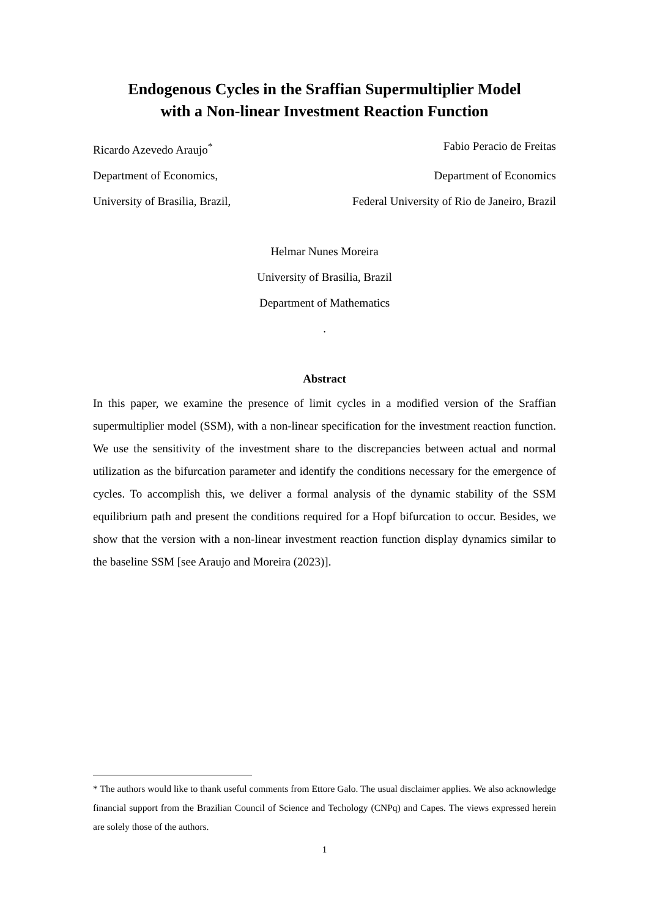Endogenous Cycles in the Sraffian Supermultiplier Model
with a Non-linear Investment Reaction Function
Ricardo Azevedo Araujo<sup>*</sup> Fabio Peracio de Freitas
Department of Economics, Department of Economics
University of Brasilia, Brazil, Federal University of Rio de Janeiro, Brazil
Helmar Nunes Moreira
University of Brasilia, Brazil
Department of Mathematics
.
Abstract
In this paper, we examine the presence of limit cycles in a modified version of the Sraffian supermultiplier model (SSM), with a non-linear specification for the investment reaction function. We use the sensitivity of the investment share to the discrepancies between actual and normal utilization as the bifurcation parameter and identify the conditions necessary for the emergence of cycles. To accomplish this, we deliver a formal analysis of the dynamic stability of the SSM equilibrium path and present the conditions required for a Hopf bifurcation to occur. Besides, we show that the version with a non-linear investment reaction function display dynamics similar to the baseline SSM [see Araujo and Moreira (2023)].
* The authors would like to thank useful comments from Ettore Galo. The usual disclaimer applies. We also acknowledge financial support from the Brazilian Council of Science and Techology (CNPq) and Capes. The views expressed herein are solely those of the authors.
1